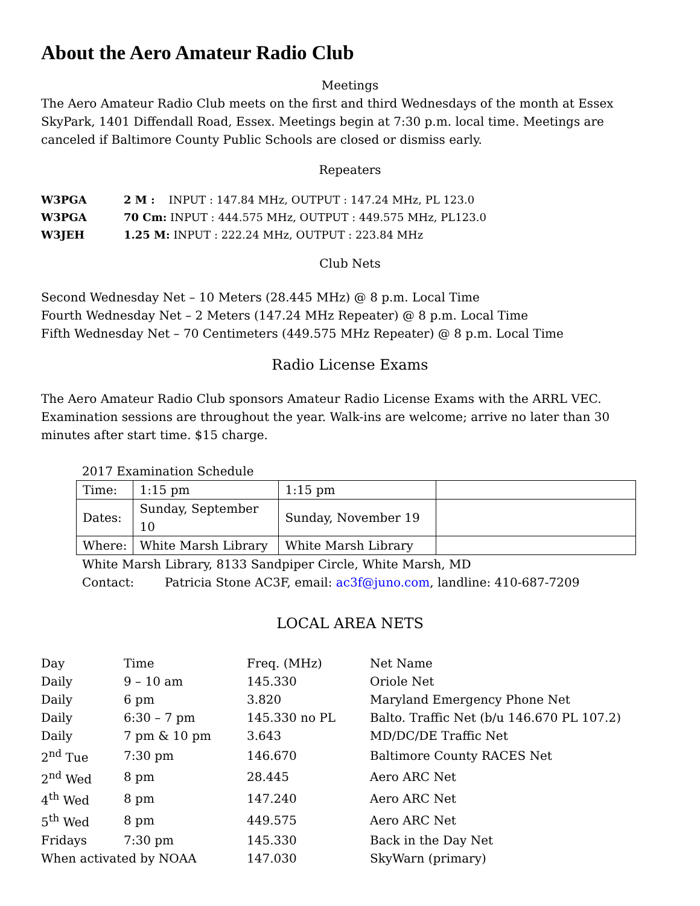About the Aero Amateur Radio Club
Meetings
The Aero Amateur Radio Club meets on the first and third Wednesdays of the month at Essex SkyPark, 1401 Diffendall Road, Essex. Meetings begin at 7:30 p.m. local time. Meetings are canceled if Baltimore County Public Schools are closed or dismiss early.
Repeaters
| W3PGA | 2 M : INPUT : 147.84 MHz, OUTPUT : 147.24 MHz, PL 123.0 |
| W3PGA | 70 Cm: INPUT : 444.575 MHz, OUTPUT : 449.575 MHz, PL123.0 |
| W3JEH | 1.25 M: INPUT : 222.24 MHz, OUTPUT : 223.84 MHz |
Club Nets
Second Wednesday Net – 10 Meters (28.445 MHz) @ 8 p.m. Local Time
Fourth Wednesday Net – 2 Meters (147.24 MHz Repeater) @ 8 p.m. Local Time
Fifth Wednesday Net – 70 Centimeters (449.575 MHz Repeater) @ 8 p.m. Local Time
Radio License Exams
The Aero Amateur Radio Club sponsors Amateur Radio License Exams with the ARRL VEC. Examination sessions are throughout the year. Walk-ins are welcome; arrive no later than 30 minutes after start time. $15 charge.
2017 Examination Schedule
| Time: | 1:15 pm | 1:15 pm | |
| Dates: | Sunday, September 10 | Sunday, November 19 | |
| Where: | White Marsh Library | White Marsh Library | |
White Marsh Library, 8133 Sandpiper Circle, White Marsh, MD
Contact: Patricia Stone AC3F, email: ac3f@juno.com, landline: 410-687-7209
LOCAL AREA NETS
| Day | Time | Freq. (MHz) | Net Name |
| Daily | 9 – 10 am | 145.330 | Oriole Net |
| Daily | 6 pm | 3.820 | Maryland Emergency Phone Net |
| Daily | 6:30 – 7 pm | 145.330 no PL | Balto. Traffic Net (b/u 146.670 PL 107.2) |
| Daily | 7 pm & 10 pm | 3.643 | MD/DC/DE Traffic Net |
| 2<sup>nd</sup> Tue | 7:30 pm | 146.670 | Baltimore County RACES Net |
| 2<sup>nd</sup> Wed | 8 pm | 28.445 | Aero ARC Net |
| 4<sup>th</sup> Wed | 8 pm | 147.240 | Aero ARC Net |
| 5<sup>th</sup> Wed | 8 pm | 449.575 | Aero ARC Net |
| Fridays | 7:30 pm | 145.330 | Back in the Day Net |
| When activated by NOAA | | 147.030 | SkyWarn (primary) |